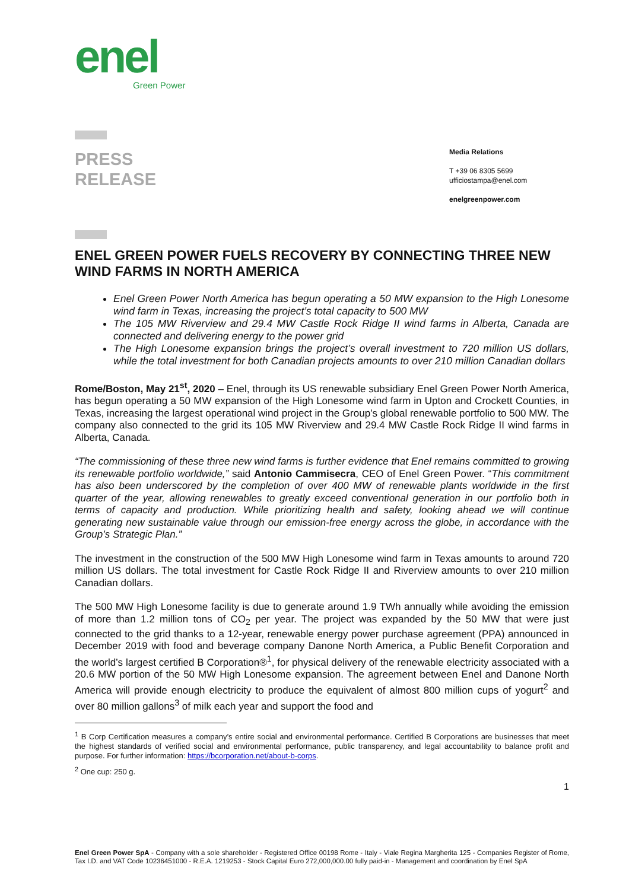enel
Green Power
PRESS
RELEASE
Media Relations
T +39 06 8305 5699
ufficiostampa@enel.com
enelgreenpower.com
ENEL GREEN POWER FUELS RECOVERY BY CONNECTING THREE NEW WIND FARMS IN NORTH AMERICA
Enel Green Power North America has begun operating a 50 MW expansion to the High Lonesome wind farm in Texas, increasing the project’s total capacity to 500 MW
The 105 MW Riverview and 29.4 MW Castle Rock Ridge II wind farms in Alberta, Canada are connected and delivering energy to the power grid
The High Lonesome expansion brings the project’s overall investment to 720 million US dollars, while the total investment for both Canadian projects amounts to over 210 million Canadian dollars
Rome/Boston, May 21<sup>st</sup>, 2020 – Enel, through its US renewable subsidiary Enel Green Power North America, has begun operating a 50 MW expansion of the High Lonesome wind farm in Upton and Crockett Counties, in Texas, increasing the largest operational wind project in the Group’s global renewable portfolio to 500 MW. The company also connected to the grid its 105 MW Riverview and 29.4 MW Castle Rock Ridge II wind farms in Alberta, Canada.
“The commissioning of these three new wind farms is further evidence that Enel remains committed to growing its renewable portfolio worldwide,” said Antonio Cammisecra, CEO of Enel Green Power. “This commitment has also been underscored by the completion of over 400 MW of renewable plants worldwide in the first quarter of the year, allowing renewables to greatly exceed conventional generation in our portfolio both in terms of capacity and production. While prioritizing health and safety, looking ahead we will continue generating new sustainable value through our emission-free energy across the globe, in accordance with the Group’s Strategic Plan.”
The investment in the construction of the 500 MW High Lonesome wind farm in Texas amounts to around 720 million US dollars. The total investment for Castle Rock Ridge II and Riverview amounts to over 210 million Canadian dollars.
The 500 MW High Lonesome facility is due to generate around 1.9 TWh annually while avoiding the emission of more than 1.2 million tons of CO<sub>2</sub> per year. The project was expanded by the 50 MW that were just connected to the grid thanks to a 12-year, renewable energy power purchase agreement (PPA) announced in December 2019 with food and beverage company Danone North America, a Public Benefit Corporation and the world’s largest certified B Corporation®<sup>1</sup>, for physical delivery of the renewable electricity associated with a 20.6 MW portion of the 50 MW High Lonesome expansion. The agreement between Enel and Danone North America will provide enough electricity to produce the equivalent of almost 800 million cups of yogurt<sup>2</sup> and over 80 million gallons<sup>3</sup> of milk each year and support the food and
<sup>1</sup> B Corp Certification measures a company’s entire social and environmental performance. Certified B Corporations are businesses that meet the highest standards of verified social and environmental performance, public transparency, and legal accountability to balance profit and purpose. For further information: https://bcorporation.net/about-b-corps.
<sup>2</sup> One cup: 250 g.
1
Enel Green Power SpA - Company with a sole shareholder - Registered Office 00198 Rome - Italy - Viale Regina Margherita 125 - Companies Register of Rome, Tax I.D. and VAT Code 10236451000 - R.E.A. 1219253 - Stock Capital Euro 272,000,000.00 fully paid-in - Management and coordination by Enel SpA